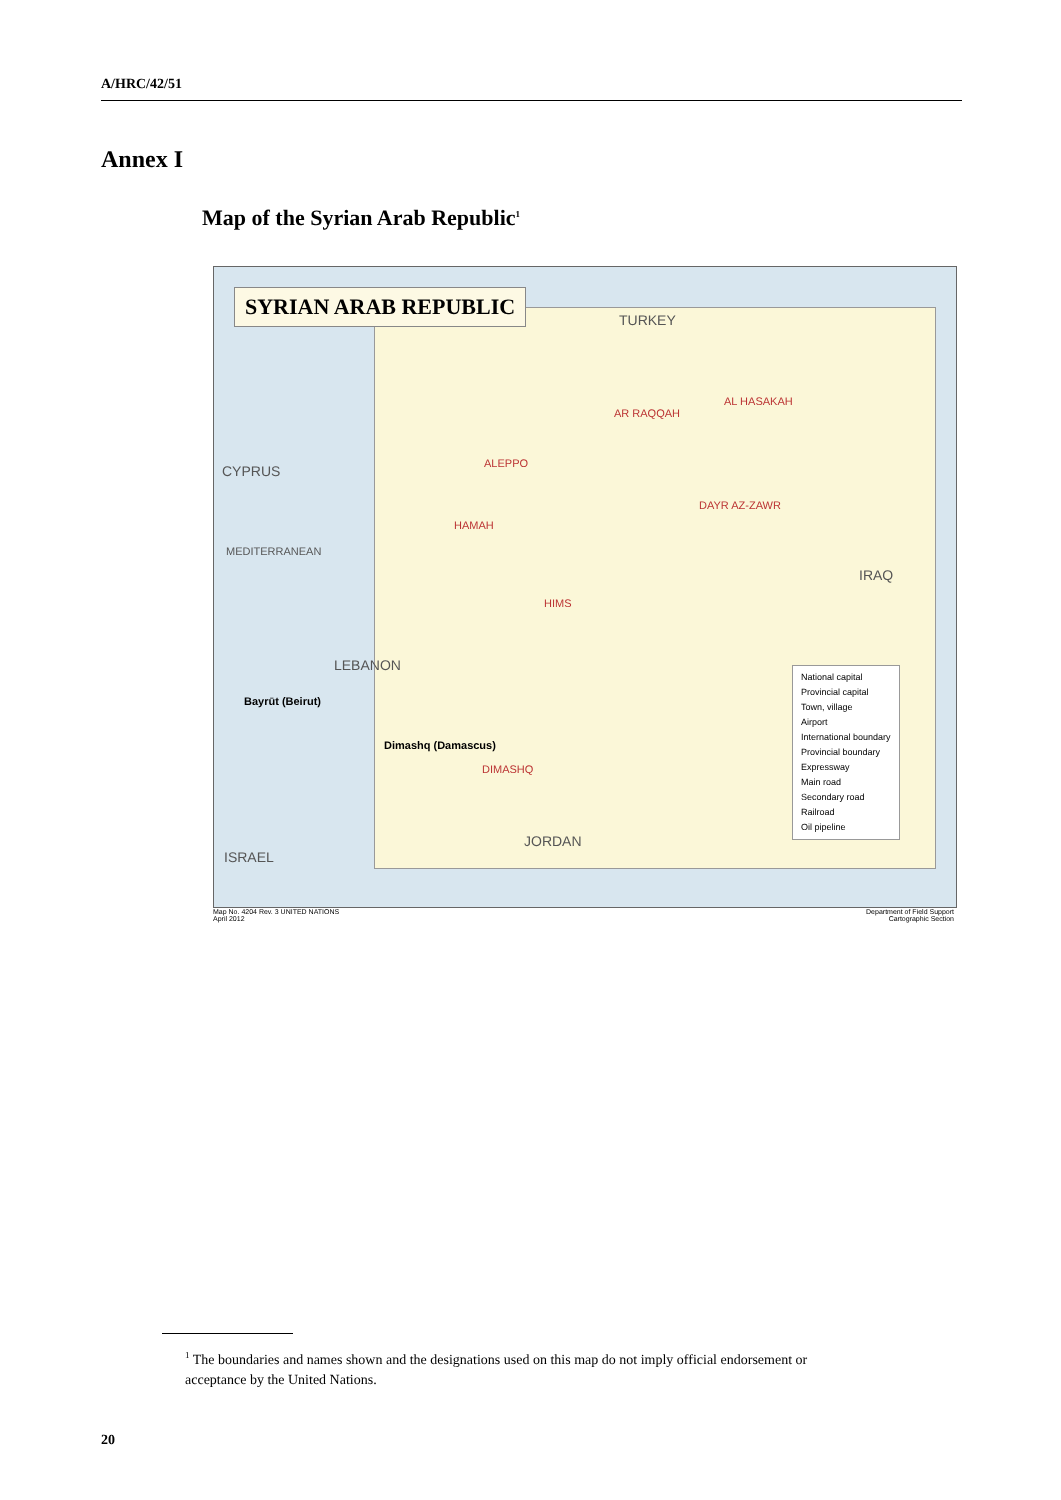A/HRC/42/51
Annex I
Map of the Syrian Arab Republic<sup>1</sup>
SYRIAN ARAB REPUBLIC
TURKEY
CYPRUS
MEDITERRANEAN
ALEPPO
AR RAQQAH
AL HASAKAH
DAYR AZ-ZAWR
HAMAH
HIMS
DIMASHQ
IRAQ
JORDAN
LEBANON
ISRAEL
Dimashq (Damascus)
Bayrūt (Beirut)
National capital
Provincial capital
Town, village
Airport
International boundary
Provincial boundary
Expressway
Main road
Secondary road
Railroad
Oil pipeline
Map No. 4204 Rev. 3 UNITED NATIONS
April 2012
Department of Field Support
Cartographic Section
<sup>1</sup> The boundaries and names shown and the designations used on this map do not imply official endorsement or acceptance by the United Nations.
20